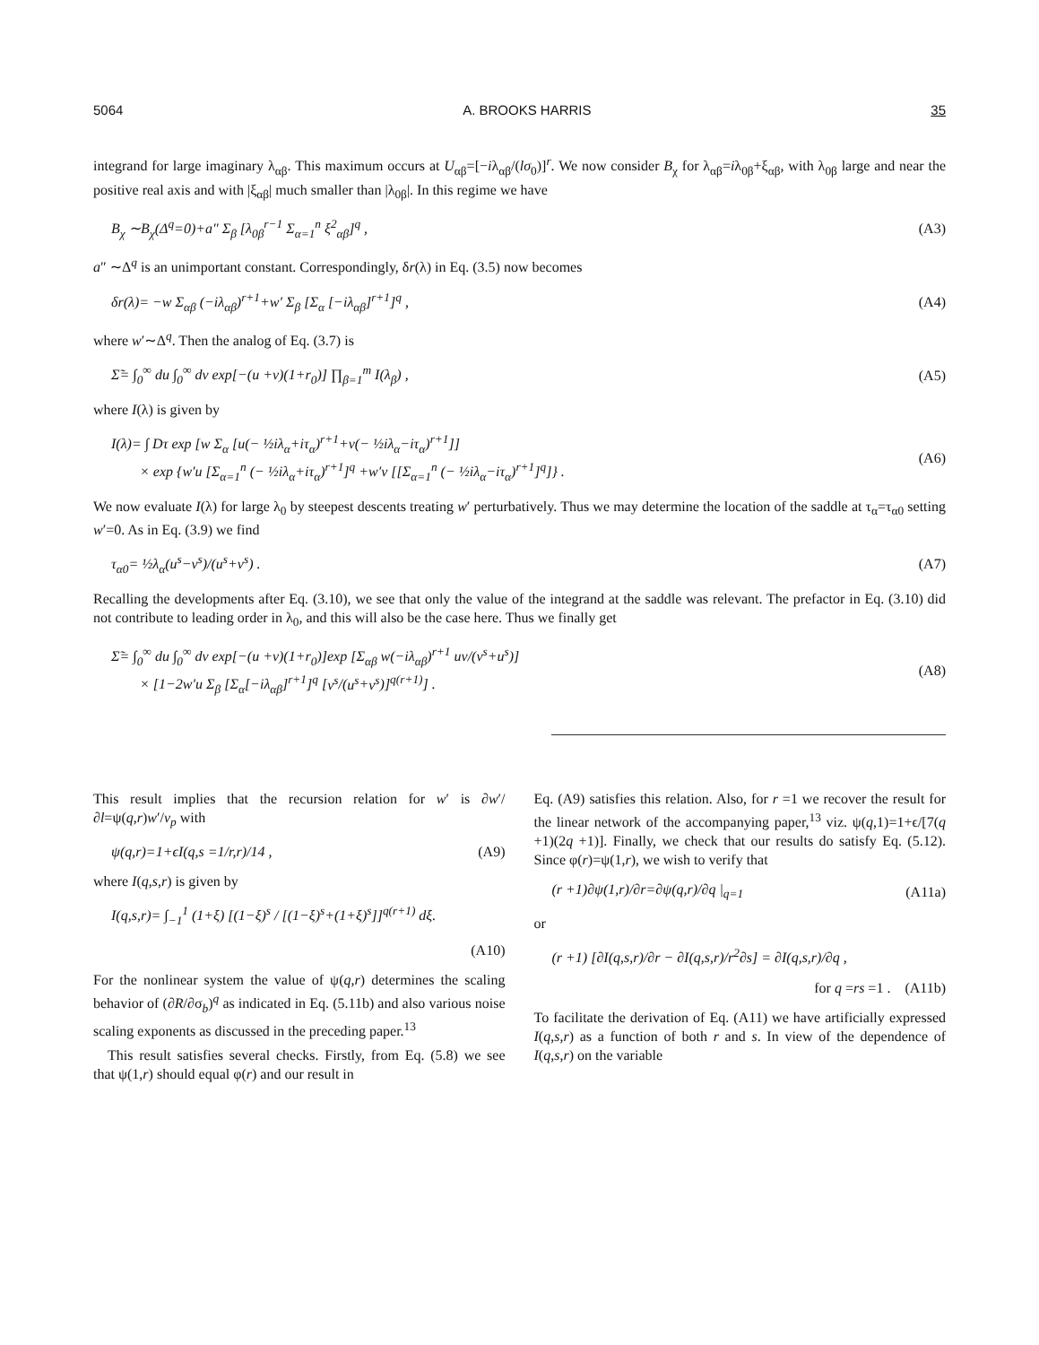5064 A. BROOKS HARRIS 35
integrand for large imaginary λ<sub>αβ</sub>. This maximum occurs at U<sub>αβ</sub>=[−iλ<sub>αβ</sub>/(lσ<sub>0</sub>)]<sup>r</sup>. We now consider B<sub>χ</sub> for λ<sub>αβ</sub>=iλ<sub>0β</sub>+ξ<sub>αβ</sub>, with λ<sub>0β</sub> large and near the positive real axis and with |ξ<sub>αβ</sub>| much smaller than |λ<sub>0β</sub>|. In this regime we have
B<sub>χ</sub> ∼B<sub>χ</sub>(Δ<sup>q</sup>=0)+a″ Σ<sub>β</sub> [λ<sub>0β</sub><sup>r−1</sup> Σ<sub>α=1</sub><sup>n</sup> ξ<sup>2</sup><sub>αβ</sub>]<sup>q</sup> , (A3)
a″ ∼Δ<sup>q</sup> is an unimportant constant. Correspondingly, δr(λ) in Eq. (3.5) now becomes
δr(λ)= −w Σ<sub>αβ</sub> (−iλ<sub>αβ</sub>)<sup>r+1</sup>+w′ Σ<sub>β</sub> [Σ<sub>α</sub> [−iλ<sub>αβ</sub>]<sup>r+1</sup>]<sup>q</sup> , (A4)
where w′∼Δ<sup>q</sup>. Then the analog of Eq. (3.7) is
Σ̃= ∫<sub>0</sub><sup>∞</sup> du ∫<sub>0</sub><sup>∞</sup> dv exp[−(u +v)(1+r<sub>0</sub>)] ∏<sub>β=1</sub><sup>m</sup> I(λ<sub>β</sub>) , (A5)
where I(λ) is given by
I(λ)= ∫ Dτ exp [w Σ<sub>α</sub> [u(− ½iλ<sub>α</sub>+iτ<sub>α</sub>)<sup>r+1</sup>+v(− ½iλ<sub>α</sub>−iτ<sub>α</sub>)<sup>r+1</sup>]]
× exp {w′u [Σ<sub>α=1</sub><sup>n</sup> (− ½iλ<sub>α</sub>+iτ<sub>α</sub>)<sup>r+1</sup>]<sup>q</sup> +w′v [[Σ<sub>α=1</sub><sup>n</sup> (− ½iλ<sub>α</sub>−iτ<sub>α</sub>)<sup>r+1</sup>]<sup>q</sup>]} . (A6)
We now evaluate I(λ) for large λ<sub>0</sub> by steepest descents treating w′ perturbatively. Thus we may determine the location of the saddle at τ<sub>α</sub>=τ<sub>α0</sub> setting w′=0. As in Eq. (3.9) we find
τ<sub>α0</sub>= ½λ<sub>α</sub>(u<sup>s</sup>−v<sup>s</sup>)/(u<sup>s</sup>+v<sup>s</sup>) . (A7)
Recalling the developments after Eq. (3.10), we see that only the value of the integrand at the saddle was relevant. The prefactor in Eq. (3.10) did not contribute to leading order in λ<sub>0</sub>, and this will also be the case here. Thus we finally get
Σ̃= ∫<sub>0</sub><sup>∞</sup> du ∫<sub>0</sub><sup>∞</sup> dv exp[−(u +v)(1+r<sub>0</sub>)]exp [Σ<sub>αβ</sub> w(−iλ<sub>αβ</sub>)<sup>r+1</sup> uv/(v<sup>s</sup>+u<sup>s</sup>)]
× [1−2w′u Σ<sub>β</sub> [Σ<sub>α</sub>[−iλ<sub>αβ</sub>]<sup>r+1</sup>]<sup>q</sup> [v<sup>s</sup>/(u<sup>s</sup>+v<sup>s</sup>)]<sup>q(r+1)</sup>] . (A8)
This result implies that the recursion relation for w′ is ∂w′/∂l=ψ(q,r)w′/v<sub>p</sub> with
ψ(q,r)=1+ϵI(q,s =1/r,r)/14 , (A9)
where I(q,s,r) is given by
I(q,s,r)= ∫<sub>−1</sub><sup>1</sup> (1+ξ) [(1−ξ)<sup>s</sup> / [(1−ξ)<sup>s</sup>+(1+ξ)<sup>s</sup>]]<sup>q(r+1)</sup> dξ.
(A10)
For the nonlinear system the value of ψ(q,r) determines the scaling behavior of (∂R/∂σ<sub>b</sub>)<sup>q</sup> as indicated in Eq. (5.11b) and also various noise scaling exponents as discussed in the preceding paper.<sup>13</sup>
This result satisfies several checks. Firstly, from Eq. (5.8) we see that ψ(1,r) should equal φ(r) and our result in
Eq. (A9) satisfies this relation. Also, for r =1 we recover the result for the linear network of the accompanying paper,<sup>13</sup> viz. ψ(q,1)=1+ϵ/[7(q +1)(2q +1)]. Finally, we check that our results do satisfy Eq. (5.12). Since φ(r)=ψ(1,r), we wish to verify that
(r +1)∂ψ(1,r)/∂r=∂ψ(q,r)/∂q |<sub>q=1</sub> (A11a)
or
(r +1) [∂I(q,s,r)/∂r − ∂I(q,s,r)/r<sup>2</sup>∂s] = ∂I(q,s,r)/∂q ,
for q =rs =1 . (A11b)
To facilitate the derivation of Eq. (A11) we have artificially expressed I(q,s,r) as a function of both r and s. In view of the dependence of I(q,s,r) on the variable